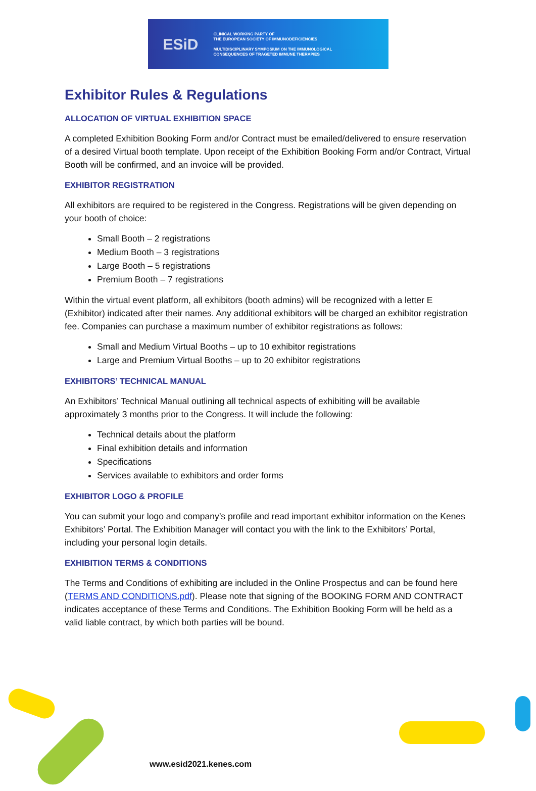ESiD
CLINICAL WORKING PARTY OF
THE EUROPEAN SOCIETY OF IMMUNODEFICIENCIES
MULTIDISCIPLINARY SYMPOSIUM ON THE IMMUNOLOGICAL
CONSEQUENCES OF TRAGETED IMMUNE THERAPIES
Exhibitor Rules & Regulations
ALLOCATION OF VIRTUAL EXHIBITION SPACE
A completed Exhibition Booking Form and/or Contract must be emailed/delivered to ensure reservation of a desired Virtual booth template. Upon receipt of the Exhibition Booking Form and/or Contract, Virtual Booth will be confirmed, and an invoice will be provided.
EXHIBITOR REGISTRATION
All exhibitors are required to be registered in the Congress. Registrations will be given depending on your booth of choice:
Small Booth – 2 registrations
Medium Booth – 3 registrations
Large Booth – 5 registrations
Premium Booth – 7 registrations
Within the virtual event platform, all exhibitors (booth admins) will be recognized with a letter E (Exhibitor) indicated after their names. Any additional exhibitors will be charged an exhibitor registration fee. Companies can purchase a maximum number of exhibitor registrations as follows:
Small and Medium Virtual Booths – up to 10 exhibitor registrations
Large and Premium Virtual Booths – up to 20 exhibitor registrations
EXHIBITORS’ TECHNICAL MANUAL
An Exhibitors’ Technical Manual outlining all technical aspects of exhibiting will be available approximately 3 months prior to the Congress. It will include the following:
Technical details about the platform
Final exhibition details and information
Specifications
Services available to exhibitors and order forms
EXHIBITOR LOGO & PROFILE
You can submit your logo and company’s profile and read important exhibitor information on the Kenes Exhibitors’ Portal. The Exhibition Manager will contact you with the link to the Exhibitors’ Portal, including your personal login details.
EXHIBITION TERMS & CONDITIONS
The Terms and Conditions of exhibiting are included in the Online Prospectus and can be found here (TERMS AND CONDITIONS.pdf). Please note that signing of the BOOKING FORM AND CONTRACT indicates acceptance of these Terms and Conditions. The Exhibition Booking Form will be held as a valid liable contract, by which both parties will be bound.
www.esid2021.kenes.com